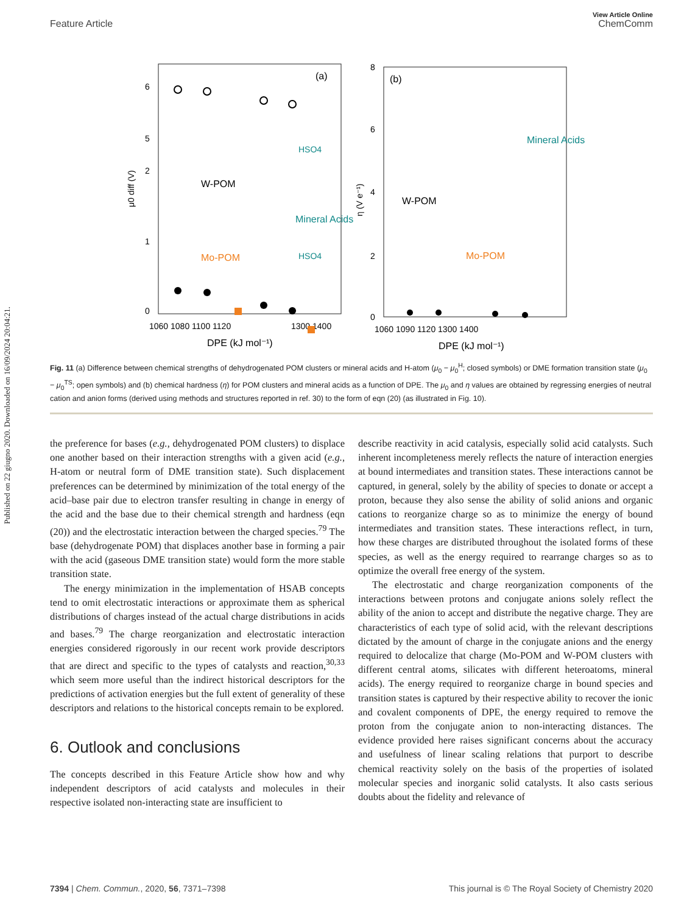Published on 22 giugno 2020. Downloaded on 16/09/2024 20:04:21.
View Article Online
Feature Article ChemComm
(a)
(b)
6
5
2
1
0
8
6
4
2
0
1060 1080 1100 1120
1300 1400
1060 1090 1120 1300 1400
DPE (kJ mol⁻¹)
DPE (kJ mol⁻¹)
μ0 diff (V)
η (V e⁻¹)
W-POM
Mo-POM
Mineral Acids
W-POM
Mo-POM
Mineral Acids
HSO4
HSO4
Fig. 11 (a) Difference between chemical strengths of dehydrogenated POM clusters or mineral acids and H-atom (μ<sub>0</sub> − μ<sub>0</sub><sup>H</sup>; closed symbols) or DME formation transition state (μ<sub>0</sub> − μ<sub>0</sub><sup>TS</sup>; open symbols) and (b) chemical hardness (η) for POM clusters and mineral acids as a function of DPE. The μ<sub>0</sub> and η values are obtained by regressing energies of neutral cation and anion forms (derived using methods and structures reported in ref. 30) to the form of eqn (20) (as illustrated in Fig. 10).
the preference for bases (e.g., dehydrogenated POM clusters) to displace one another based on their interaction strengths with a given acid (e.g., H-atom or neutral form of DME transition state). Such displacement preferences can be determined by minimization of the total energy of the acid–base pair due to electron transfer resulting in change in energy of the acid and the base due to their chemical strength and hardness (eqn (20)) and the electrostatic interaction between the charged species.<sup>79</sup> The base (dehydrogenate POM) that displaces another base in forming a pair with the acid (gaseous DME transition state) would form the more stable transition state.
The energy minimization in the implementation of HSAB concepts tend to omit electrostatic interactions or approximate them as spherical distributions of charges instead of the actual charge distributions in acids and bases.<sup>79</sup> The charge reorganization and electrostatic interaction energies considered rigorously in our recent work provide descriptors that are direct and specific to the types of catalysts and reaction,<sup>30,33</sup> which seem more useful than the indirect historical descriptors for the predictions of activation energies but the full extent of generality of these descriptors and relations to the historical concepts remain to be explored.
6. Outlook and conclusions
The concepts described in this Feature Article show how and why independent descriptors of acid catalysts and molecules in their respective isolated non-interacting state are insufficient to
describe reactivity in acid catalysis, especially solid acid catalysts. Such inherent incompleteness merely reflects the nature of interaction energies at bound intermediates and transition states. These interactions cannot be captured, in general, solely by the ability of species to donate or accept a proton, because they also sense the ability of solid anions and organic cations to reorganize charge so as to minimize the energy of bound intermediates and transition states. These interactions reflect, in turn, how these charges are distributed throughout the isolated forms of these species, as well as the energy required to rearrange charges so as to optimize the overall free energy of the system.
The electrostatic and charge reorganization components of the interactions between protons and conjugate anions solely reflect the ability of the anion to accept and distribute the negative charge. They are characteristics of each type of solid acid, with the relevant descriptions dictated by the amount of charge in the conjugate anions and the energy required to delocalize that charge (Mo-POM and W-POM clusters with different central atoms, silicates with different heteroatoms, mineral acids). The energy required to reorganize charge in bound species and transition states is captured by their respective ability to recover the ionic and covalent components of DPE, the energy required to remove the proton from the conjugate anion to non-interacting distances. The evidence provided here raises significant concerns about the accuracy and usefulness of linear scaling relations that purport to describe chemical reactivity solely on the basis of the properties of isolated molecular species and inorganic solid catalysts. It also casts serious doubts about the fidelity and relevance of
7394 | Chem. Commun., 2020, 56, 7371–7398 This journal is © The Royal Society of Chemistry 2020